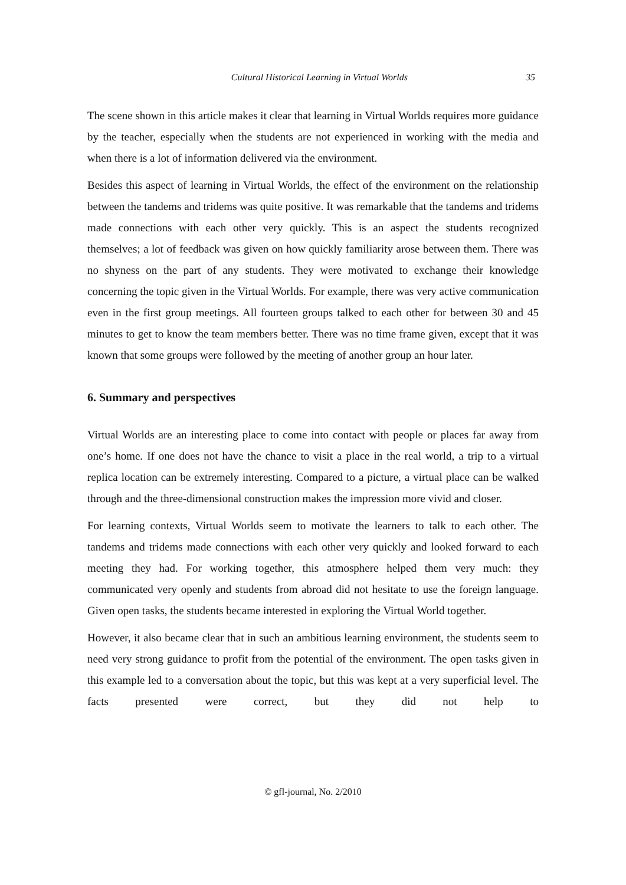Cultural Historical Learning in Virtual Worlds 35
The scene shown in this article makes it clear that learning in Virtual Worlds requires more guidance by the teacher, especially when the students are not experienced in working with the media and when there is a lot of information delivered via the environment.
Besides this aspect of learning in Virtual Worlds, the effect of the environment on the relationship between the tandems and tridems was quite positive. It was remarkable that the tandems and tridems made connections with each other very quickly. This is an aspect the students recognized themselves; a lot of feedback was given on how quickly familiarity arose between them. There was no shyness on the part of any students. They were motivated to exchange their knowledge concerning the topic given in the Virtual Worlds. For example, there was very active communication even in the first group meetings. All fourteen groups talked to each other for between 30 and 45 minutes to get to know the team members better. There was no time frame given, except that it was known that some groups were followed by the meeting of another group an hour later.
6. Summary and perspectives
Virtual Worlds are an interesting place to come into contact with people or places far away from one’s home. If one does not have the chance to visit a place in the real world, a trip to a virtual replica location can be extremely interesting. Compared to a picture, a virtual place can be walked through and the three-dimensional construction makes the impression more vivid and closer.
For learning contexts, Virtual Worlds seem to motivate the learners to talk to each other. The tandems and tridems made connections with each other very quickly and looked forward to each meeting they had. For working together, this atmosphere helped them very much: they communicated very openly and students from abroad did not hesitate to use the foreign language. Given open tasks, the students became interested in exploring the Virtual World together.
However, it also became clear that in such an ambitious learning environment, the students seem to need very strong guidance to profit from the potential of the environment. The open tasks given in this example led to a conversation about the topic, but this was kept at a very superficial level. The facts presented were correct, but they did not help to
© gfl-journal, No. 2/2010